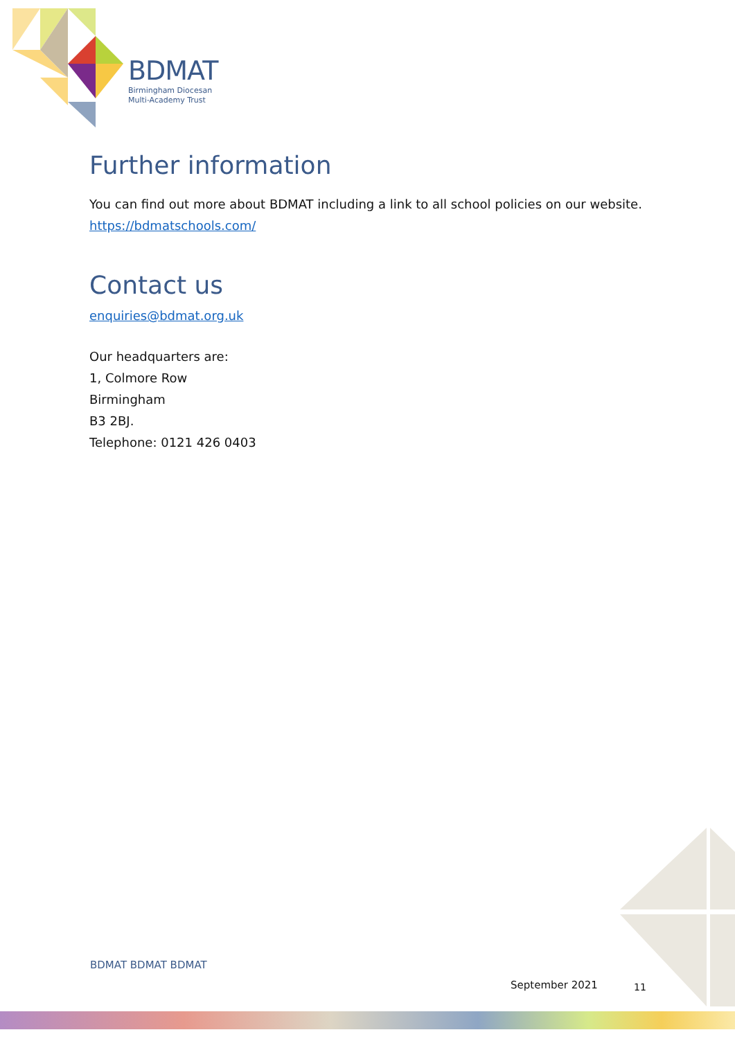BDMAT
Birmingham Diocesan
Multi-Academy Trust
Further information
You can find out more about BDMAT including a link to all school policies on our website.
https://bdmatschools.com/
Contact us
enquiries@bdmat.org.uk
Our headquarters are:
1, Colmore Row
Birmingham
B3 2BJ.
Telephone: 0121 426 0403
BDMAT BDMAT BDMAT
September 2021 11